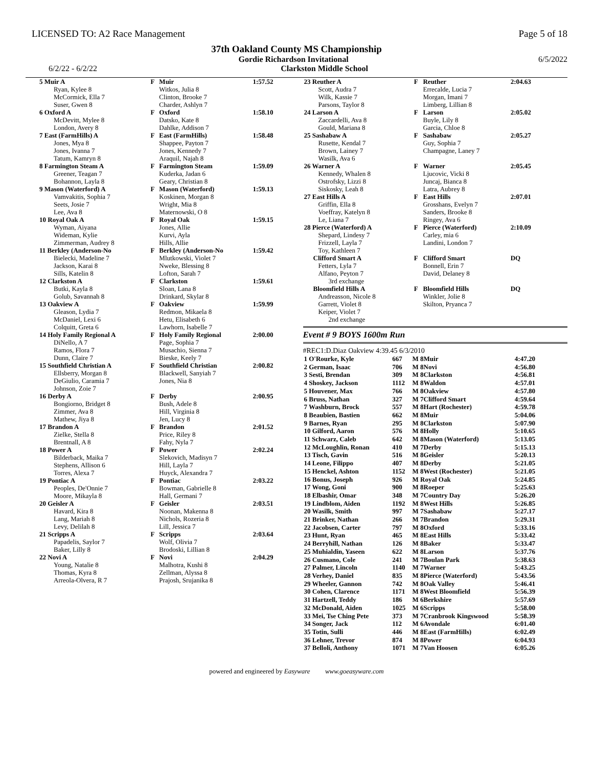LICENSED TO: A2 Race Management Page 5 of 18
37th Oakland County MS Championship
Gordie Richardson Invitational 6/5/2022
6/2/22 - 6/2/22 Clarkston Middle School
| 5 Muir A | F | Muir | 1:57.52 |
| Ryan, Kylee 8 | | Witkos, Julia 8 | |
| McCormick, Ella 7 | | Clinton, Brooke 7 | |
| Suser, Gwen 8 | | Charder, Ashlyn 7 | |
| 6 Oxford A | F | Oxford | 1:58.10 |
| McDevitt, Mylee 8 | | Datsko, Kate 8 | |
| London, Avery 8 | | Dahlke, Addison 7 | |
| 7 East (FarmHills) A | F | East (FarmHills) | 1:58.48 |
| Jones, Mya 8 | | Shappee, Payton 7 | |
| Jones, Ivanna 7 | | Jones, Kennedy 7 | |
| Tatum, Kamryn 8 | | Araquil, Najah 8 | |
| 8 Farmington Steam A | F | Farmington Steam | 1:59.09 |
| Greener, Teagan 7 | | Kuderka, Jadan 6 | |
| Bohannon, Layla 8 | | Geary, Christian 8 | |
| 9 Mason (Waterford) A | F | Mason (Waterford) | 1:59.13 |
| Vamvakitis, Sophia 7 | | Koskinen, Morgan 8 | |
| Seets, Josie 7 | | Wright, Mia 8 | |
| Lee, Ava 8 | | Maternowski, O 8 | |
| 10 Royal Oak A | F | Royal Oak | 1:59.15 |
| Wyman, Aiyana | | Jones, Allie | |
| Wideman, Kylie | | Kurvi, Ayla | |
| Zimmerman, Audrey 8 | | Hills, Allie | |
| 11 Berkley (Anderson-No | F | Berkley (Anderson-No | 1:59.42 |
| Bielecki, Madeline 7 | | Mlutkowski, Violet 7 | |
| Jackson, Karai 8 | | Nweke, Blessing 8 | |
| Sills, Katelin 8 | | Lofton, Sarah 7 | |
| 12 Clarkston A | F | Clarkston | 1:59.61 |
| Butki, Kayla 8 | | Sloan, Lana 8 | |
| Golub, Savannah 8 | | Drinkard, Skylar 8 | |
| 13 Oakview A | F | Oakview | 1:59.99 |
| Gleason, Lydia 7 | | Redmon, Mikaela 8 | |
| McDaniel, Lexi 6 | | Hetu, Elisabeth 6 | |
| Colquitt, Greta 6 | | Lawhorn, Isabelle 7 | |
| 14 Holy Family Regional A | F | Holy Family Regional | 2:00.00 |
| DiNello, A 7 | | Page, Sophia 7 | |
| Ramos, Flora 7 | | Musachio, Sienna 7 | |
| Dunn, Claire 7 | | Bieske, Keely 7 | |
| 15 Southfield Christian A | F | Southfield Christian | 2:00.82 |
| Ellsberry, Morgan 8 | | Blackwell, Sanyiah 7 | |
| DeGiulio, Caramia 7 | | Jones, Nia 8 | |
| Johnson, Zoie 7 | | | |
| 16 Derby A | F | Derby | 2:00.95 |
| Bongiorno, Bridget 8 | | Bush, Adele 8 | |
| Zimmer, Ava 8 | | Hill, Virginia 8 | |
| Mathew, Jiya 8 | | Jen, Lucy 8 | |
| 17 Brandon A | F | Brandon | 2:01.52 |
| Zielke, Stella 8 | | Price, Riley 8 | |
| Brentnall, A 8 | | Fahy, Nyla 7 | |
| 18 Power A | F | Power | 2:02.24 |
| Bilderback, Maika 7 | | Slekovich, Madisyn 7 | |
| Stephens, Allison 6 | | Hill, Layla 7 | |
| Torres, Alexa 7 | | Huyck, Alexandra 7 | |
| 19 Pontiac A | F | Pontiac | 2:03.22 |
| Peoples, De'Onnie 7 | | Bowman, Gabrielle 8 | |
| Moore, Mikayla 8 | | Hall, Germani 7 | |
| 20 Geisler A | F | Geisler | 2:03.51 |
| Havard, Kira 8 | | Noonan, Makenna 8 | |
| Lang, Mariah 8 | | Nichols, Rozeria 8 | |
| Levy, Delilah 8 | | Lill, Jessica 7 | |
| 21 Scripps A | F | Scripps | 2:03.64 |
| Papadelis, Saylor 7 | | Wolf, Olivia 7 | |
| Baker, Lilly 8 | | Brodoski, Lillian 8 | |
| 22 Novi A | F | Novi | 2:04.29 |
| Young, Natalie 8 | | Malhotra, Kushi 8 | |
| Thomas, Kyra 8 | | Zellman, Alyssa 8 | |
| Arreola-Olvera, R 7 | | Prajosh, Srujanika 8 | |
| 23 Reuther A | F | Reuther | 2:04.63 |
| Scott, Audra 7 | | Errecalde, Lucia 7 | |
| Wilk, Kassie 7 | | Morgan, Imani 7 | |
| Parsons, Taylor 8 | | Limberg, Lillian 8 | |
| 24 Larson A | F | Larson | 2:05.02 |
| Zaccardelli, Ava 8 | | Buyle, Lily 8 | |
| Gould, Mariana 8 | | Garcia, Chloe 8 | |
| 25 Sashabaw A | F | Sashabaw | 2:05.27 |
| Rusette, Kendal 7 | | Guy, Sophia 7 | |
| Brown, Lainey 7 | | Champagne, Laney 7 | |
| Wasilk, Ava 6 | | | |
| 26 Warner A | F | Warner | 2:05.45 |
| Kennedy, Whalen 8 | | Ljucovic, Vicki 8 | |
| Ostrofsky, Lizzi 8 | | Juncaj, Bianca 8 | |
| Siskosky, Leah 8 | | Latra, Aubrey 8 | |
| 27 East Hills A | F | East Hills | 2:07.01 |
| Griffin, Ella 8 | | Grosshans, Evelyn 7 | |
| Voeffray, Katelyn 8 | | Sanders, Brooke 8 | |
| Le, Liana 7 | | Ringey, Ava 6 | |
| 28 Pierce (Waterford) A | F | Pierce (Waterford) | 2:10.09 |
| Shepard, Lindesy 7 | | Carley, mia 6 | |
| Frizzell, Layla 7 | | Landini, London 7 | |
| Toy, Kathleen 7 | | | |
| Clifford Smart A | F | Clifford Smart | DQ |
| Fetters, Lyla 7 | | Bonnell, Erin 7 | |
| Alfano, Peyton 7 | | David, Delaney 8 | |
| 3rd exchange | | | |
| Bloomfield Hills A | F | Bloomfield Hills | DQ |
| Andreasson, Nicole 8 | | Winkler, Jolie 8 | |
| Garrett, Violet 8 | | Skilton, Pryanca 7 | |
| Keiper, Violet 7 | | | |
| 2nd exchange | | | |
Event # 9 BOYS 1600m Run
#REC1:D.Diaz Oakview 4:39.45 6/3/2010
| 1 O'Rourke, Kyle | 667 | M 8Muir | 4:47.20 |
| 2 German, Isaac | 706 | M 8Novi | 4:56.80 |
| 3 Sesti, Brendan | 309 | M 8Clarkston | 4:56.81 |
| 4 Shoskey, Jackson | 1112 | M 8Waldon | 4:57.01 |
| 5 Houvener, Max | 766 | M 8Oakview | 4:57.80 |
| 6 Bruss, Nathan | 327 | M 7Clifford Smart | 4:59.64 |
| 7 Washburn, Brock | 557 | M 8Hart (Rochester) | 4:59.78 |
| 8 Beaubien, Bastien | 662 | M 8Muir | 5:04.06 |
| 9 Barnes, Ryan | 295 | M 8Clarkston | 5:07.90 |
| 10 Gilford, Aaron | 576 | M 8Holly | 5:10.65 |
| 11 Schwarz, Caleb | 642 | M 8Mason (Waterford) | 5:13.05 |
| 12 McLoughlin, Ronan | 410 | M 7Derby | 5:15.13 |
| 13 Tisch, Gavin | 516 | M 8Geisler | 5:20.13 |
| 14 Leone, Filippo | 407 | M 8Derby | 5:21.05 |
| 15 Henckel, Ashton | 1152 | M 8West (Rochester) | 5:21.05 |
| 16 Bonus, Joseph | 926 | M Royal Oak | 5:24.85 |
| 17 Wong, Goni | 900 | M 8Roeper | 5:25.63 |
| 18 Elbashir, Omar | 348 | M 7Country Day | 5:26.20 |
| 19 Lindblom, Aiden | 1192 | M 8West Hills | 5:26.85 |
| 20 Wasilk, Smith | 997 | M 7Sashabaw | 5:27.17 |
| 21 Brinker, Nathan | 266 | M 7Brandon | 5:29.31 |
| 22 Jacobsen, Carter | 797 | M 8Oxford | 5:33.16 |
| 23 Hunt, Ryan | 465 | M 8East Hills | 5:33.42 |
| 24 Berryhill, Nathan | 126 | M 8Baker | 5:33.47 |
| 25 Muhialdin, Yaseen | 622 | M 8Larson | 5:37.76 |
| 26 Cusmano, Cole | 241 | M 7Boulan Park | 5:38.63 |
| 27 Palmer, Lincoln | 1140 | M 7Warner | 5:43.25 |
| 28 Verhey, Daniel | 835 | M 8Pierce (Waterford) | 5:43.56 |
| 29 Wheeler, Gannon | 742 | M 8Oak Valley | 5:46.41 |
| 30 Cohen, Clarence | 1171 | M 8West Bloomfield | 5:56.39 |
| 31 Hartzell, Teddy | 186 | M 6Berkshire | 5:57.69 |
| 32 McDonald, Aiden | 1025 | M 6Scripps | 5:58.00 |
| 33 Mei, Tse Ching Pete | 373 | M 7Cranbrook Kingswood | 5:58.39 |
| 34 Songer, Jack | 112 | M 6Avondale | 6:01.40 |
| 35 Totin, Sulli | 446 | M 8East (FarmHills) | 6:02.49 |
| 36 Lehner, Trevor | 874 | M 8Power | 6:04.93 |
| 37 Belloli, Anthony | 1071 | M 7Van Hoosen | 6:05.26 |
powered and engineered by Easyware www.goeasyware.com